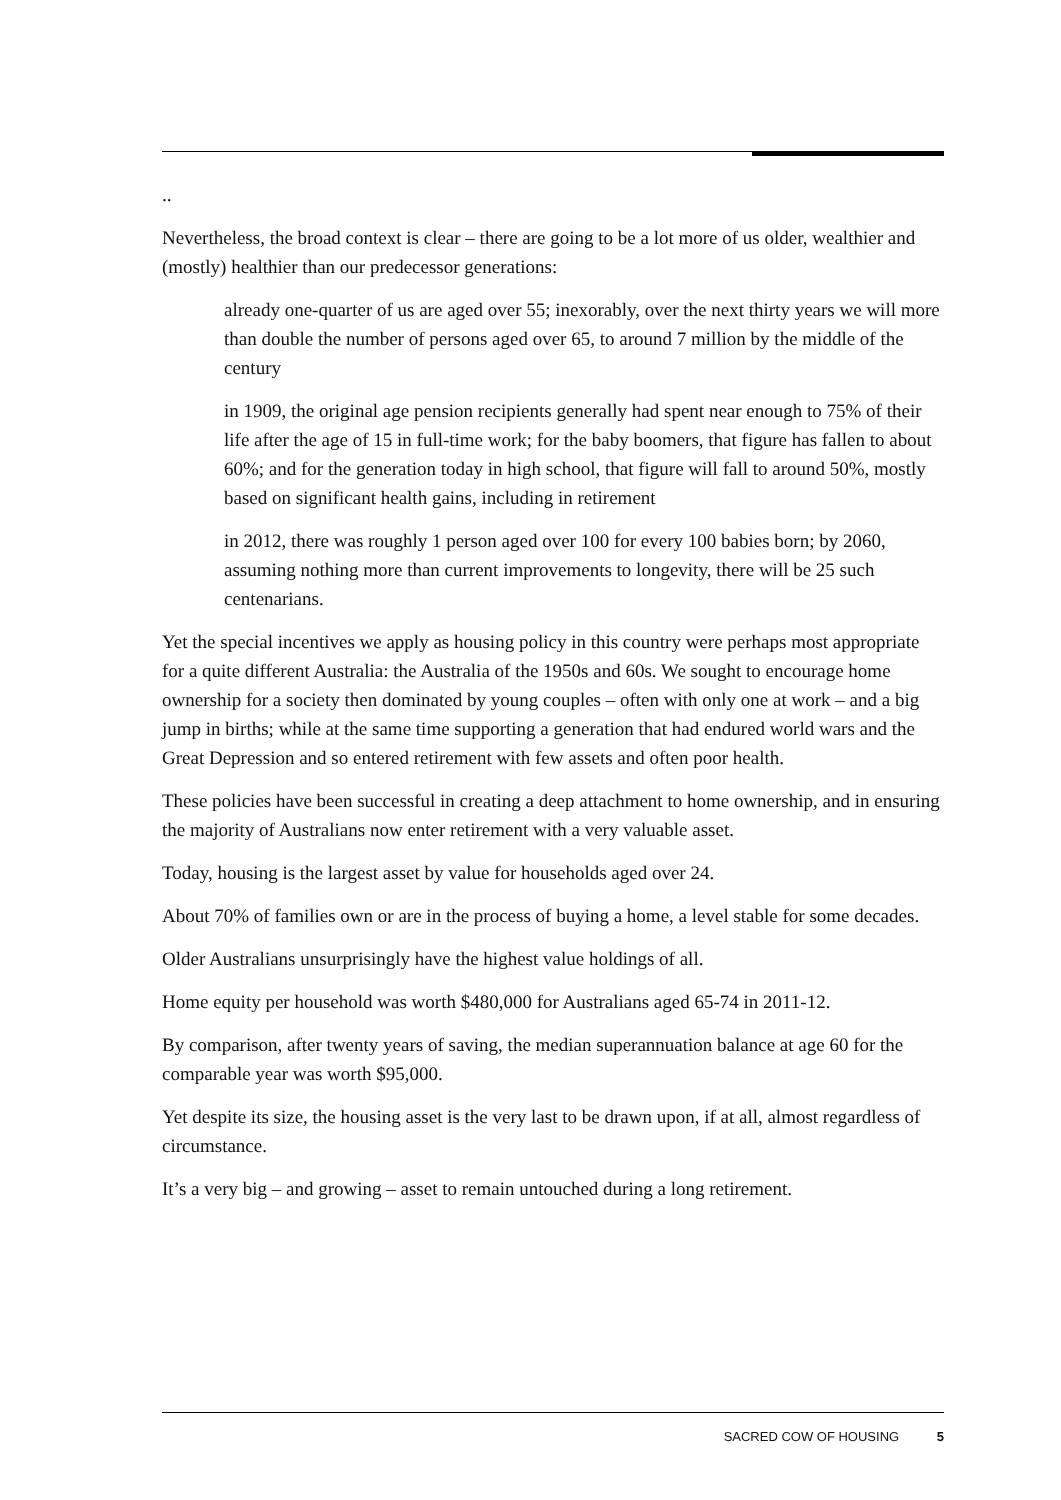..
Nevertheless, the broad context is clear – there are going to be a lot more of us older, wealthier and (mostly) healthier than our predecessor generations:
already one-quarter of us are aged over 55; inexorably, over the next thirty years we will more than double the number of persons aged over 65, to around 7 million by the middle of the century
in 1909, the original age pension recipients generally had spent near enough to 75% of their life after the age of 15 in full-time work; for the baby boomers, that figure has fallen to about 60%; and for the generation today in high school, that figure will fall to around 50%, mostly based on significant health gains, including in retirement
in 2012, there was roughly 1 person aged over 100 for every 100 babies born; by 2060, assuming nothing more than current improvements to longevity, there will be 25 such centenarians.
Yet the special incentives we apply as housing policy in this country were perhaps most appropriate for a quite different Australia: the Australia of the 1950s and 60s. We sought to encourage home ownership for a society then dominated by young couples – often with only one at work – and a big jump in births; while at the same time supporting a generation that had endured world wars and the Great Depression and so entered retirement with few assets and often poor health.
These policies have been successful in creating a deep attachment to home ownership, and in ensuring the majority of Australians now enter retirement with a very valuable asset.
Today, housing is the largest asset by value for households aged over 24.
About 70% of families own or are in the process of buying a home, a level stable for some decades.
Older Australians unsurprisingly have the highest value holdings of all.
Home equity per household was worth $480,000 for Australians aged 65-74 in 2011-12.
By comparison, after twenty years of saving, the median superannuation balance at age 60 for the comparable year was worth $95,000.
Yet despite its size, the housing asset is the very last to be drawn upon, if at all, almost regardless of circumstance.
It’s a very big – and growing – asset to remain untouched during a long retirement.
SACRED COW OF HOUSING 5